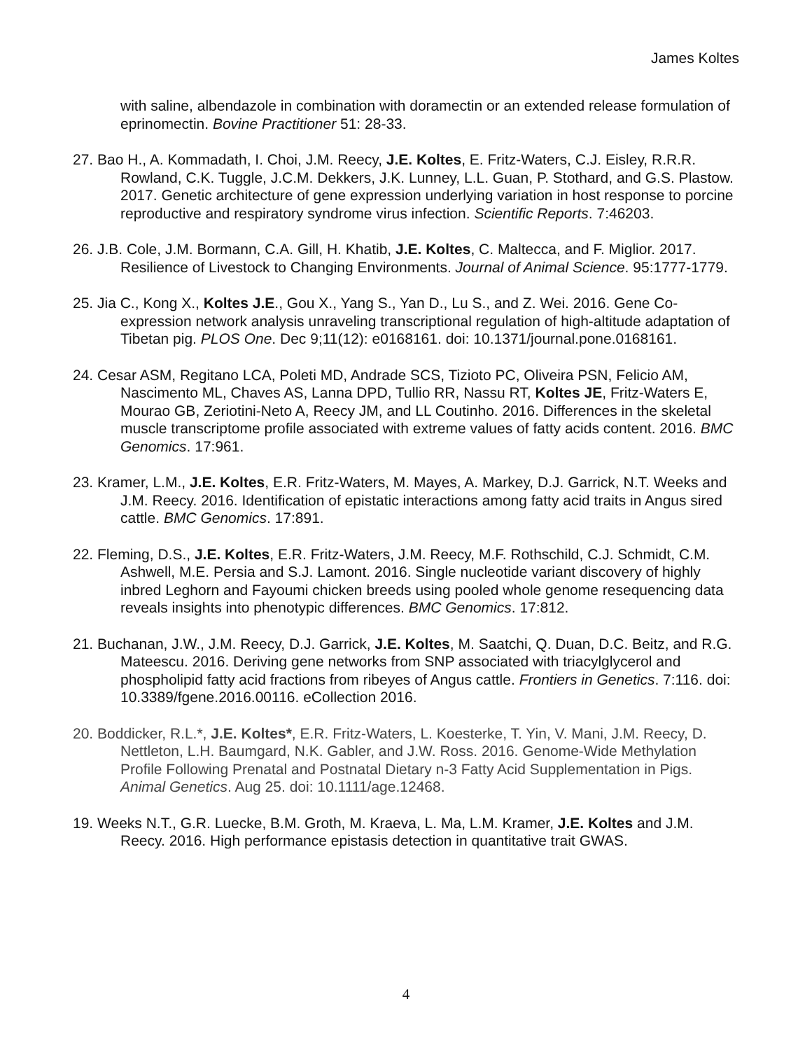James Koltes
with saline, albendazole in combination with doramectin or an extended release formulation of eprinomectin. Bovine Practitioner 51: 28-33.
27. Bao H., A. Kommadath, I. Choi, J.M. Reecy, J.E. Koltes, E. Fritz-Waters, C.J. Eisley, R.R.R. Rowland, C.K. Tuggle, J.C.M. Dekkers, J.K. Lunney, L.L. Guan, P. Stothard, and G.S. Plastow. 2017. Genetic architecture of gene expression underlying variation in host response to porcine reproductive and respiratory syndrome virus infection. Scientific Reports. 7:46203.
26. J.B. Cole, J.M. Bormann, C.A. Gill, H. Khatib, J.E. Koltes, C. Maltecca, and F. Miglior. 2017. Resilience of Livestock to Changing Environments. Journal of Animal Science. 95:1777-1779.
25. Jia C., Kong X., Koltes J.E., Gou X., Yang S., Yan D., Lu S., and Z. Wei. 2016. Gene Co-expression network analysis unraveling transcriptional regulation of high-altitude adaptation of Tibetan pig. PLOS One. Dec 9;11(12): e0168161. doi: 10.1371/journal.pone.0168161.
24. Cesar ASM, Regitano LCA, Poleti MD, Andrade SCS, Tizioto PC, Oliveira PSN, Felicio AM, Nascimento ML, Chaves AS, Lanna DPD, Tullio RR, Nassu RT, Koltes JE, Fritz-Waters E, Mourao GB, Zeriotini-Neto A, Reecy JM, and LL Coutinho. 2016. Differences in the skeletal muscle transcriptome profile associated with extreme values of fatty acids content. 2016. BMC Genomics. 17:961.
23. Kramer, L.M., J.E. Koltes, E.R. Fritz-Waters, M. Mayes, A. Markey, D.J. Garrick, N.T. Weeks and J.M. Reecy. 2016. Identification of epistatic interactions among fatty acid traits in Angus sired cattle. BMC Genomics. 17:891.
22. Fleming, D.S., J.E. Koltes, E.R. Fritz-Waters, J.M. Reecy, M.F. Rothschild, C.J. Schmidt, C.M. Ashwell, M.E. Persia and S.J. Lamont. 2016. Single nucleotide variant discovery of highly inbred Leghorn and Fayoumi chicken breeds using pooled whole genome resequencing data reveals insights into phenotypic differences. BMC Genomics. 17:812.
21. Buchanan, J.W., J.M. Reecy, D.J. Garrick, J.E. Koltes, M. Saatchi, Q. Duan, D.C. Beitz, and R.G. Mateescu. 2016. Deriving gene networks from SNP associated with triacylglycerol and phospholipid fatty acid fractions from ribeyes of Angus cattle. Frontiers in Genetics. 7:116. doi: 10.3389/fgene.2016.00116. eCollection 2016.
20. Boddicker, R.L.*, J.E. Koltes*, E.R. Fritz-Waters, L. Koesterke, T. Yin, V. Mani, J.M. Reecy, D. Nettleton, L.H. Baumgard, N.K. Gabler, and J.W. Ross. 2016. Genome-Wide Methylation Profile Following Prenatal and Postnatal Dietary n-3 Fatty Acid Supplementation in Pigs. Animal Genetics. Aug 25. doi: 10.1111/age.12468.
19. Weeks N.T., G.R. Luecke, B.M. Groth, M. Kraeva, L. Ma, L.M. Kramer, J.E. Koltes and J.M. Reecy. 2016. High performance epistasis detection in quantitative trait GWAS.
4